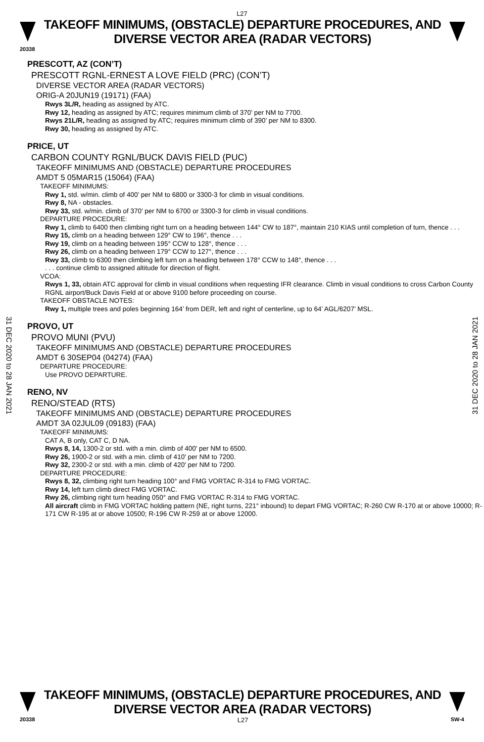L27
TAKEOFF MINIMUMS, (OBSTACLE) DEPARTURE PROCEDURES, AND
DIVERSE VECTOR AREA (RADAR VECTORS)
20338
31 DEC 2020 to 28 JAN 2021
31 DEC 2020 to 28 JAN 2021
PRESCOTT, AZ (CON’T)
PRESCOTT RGNL-ERNEST A LOVE FIELD (PRC) (CON’T)
DIVERSE VECTOR AREA (RADAR VECTORS)
ORIG-A 20JUN19 (19171) (FAA)
Rwys 3L/R, heading as assigned by ATC.
Rwy 12, heading as assigned by ATC; requires minimum climb of 370’ per NM to 7700.
Rwys 21L/R, heading as assigned by ATC; requires minimum climb of 390’ per NM to 8300.
Rwy 30, heading as assigned by ATC.
PRICE, UT
CARBON COUNTY RGNL/BUCK DAVIS FIELD (PUC)
TAKEOFF MINIMUMS AND (OBSTACLE) DEPARTURE PROCEDURES
AMDT 5 05MAR15 (15064) (FAA)
TAKEOFF MINIMUMS:
Rwy 1, std. w/min. climb of 400’ per NM to 6800 or 3300-3 for climb in visual conditions.
Rwy 8, NA - obstacles.
Rwy 33, std. w/min. climb of 370’ per NM to 6700 or 3300-3 for climb in visual conditions.
DEPARTURE PROCEDURE:
Rwy 1, climb to 6400 then climbing right turn on a heading between 144° CW to 187°, maintain 210 KIAS until completion of turn, thence . . .
Rwy 15, climb on a heading between 129° CW to 196°, thence . . .
Rwy 19, climb on a heading between 195° CCW to 128°, thence . . .
Rwy 26, climb on a heading between 179° CCW to 127°, thence . . .
Rwy 33, climb to 6300 then climbing left turn on a heading between 178° CCW to 148°, thence . . .
. . . continue climb to assigned altitude for direction of flight.
VCOA:
Rwys 1, 33, obtain ATC approval for climb in visual conditions when requesting IFR clearance. Climb in visual conditions to cross Carbon County RGNL airport/Buck Davis Field at or above 9100 before proceeding on course.
TAKEOFF OBSTACLE NOTES:
Rwy 1, multiple trees and poles beginning 164’ from DER, left and right of centerline, up to 64’ AGL/6207’ MSL.
PROVO, UT
PROVO MUNI (PVU)
TAKEOFF MINIMUMS AND (OBSTACLE) DEPARTURE PROCEDURES
AMDT 6 30SEP04 (04274) (FAA)
DEPARTURE PROCEDURE:
Use PROVO DEPARTURE.
RENO, NV
RENO/STEAD (RTS)
TAKEOFF MINIMUMS AND (OBSTACLE) DEPARTURE PROCEDURES
AMDT 3A 02JUL09 (09183) (FAA)
TAKEOFF MINIMUMS:
CAT A, B only, CAT C, D NA.
Rwys 8, 14, 1300-2 or std. with a min. climb of 400' per NM to 6500.
Rwy 26, 1900-2 or std. with a min. climb of 410' per NM to 7200.
Rwy 32, 2300-2 or std. with a min. climb of 420' per NM to 7200.
DEPARTURE PROCEDURE:
Rwys 8, 32, climbing right turn heading 100° and FMG VORTAC R-314 to FMG VORTAC.
Rwy 14, left turn climb direct FMG VORTAC.
Rwy 26, climbing right turn heading 050° and FMG VORTAC R-314 to FMG VORTAC.
All aircraft climb in FMG VORTAC holding pattern (NE, right turns, 221° inbound) to depart FMG VORTAC; R-260 CW R-170 at or above 10000; R-171 CW R-195 at or above 10500; R-196 CW R-259 at or above 12000.
TAKEOFF MINIMUMS, (OBSTACLE) DEPARTURE PROCEDURES, AND
DIVERSE VECTOR AREA (RADAR VECTORS)
20338 L27 SW-4